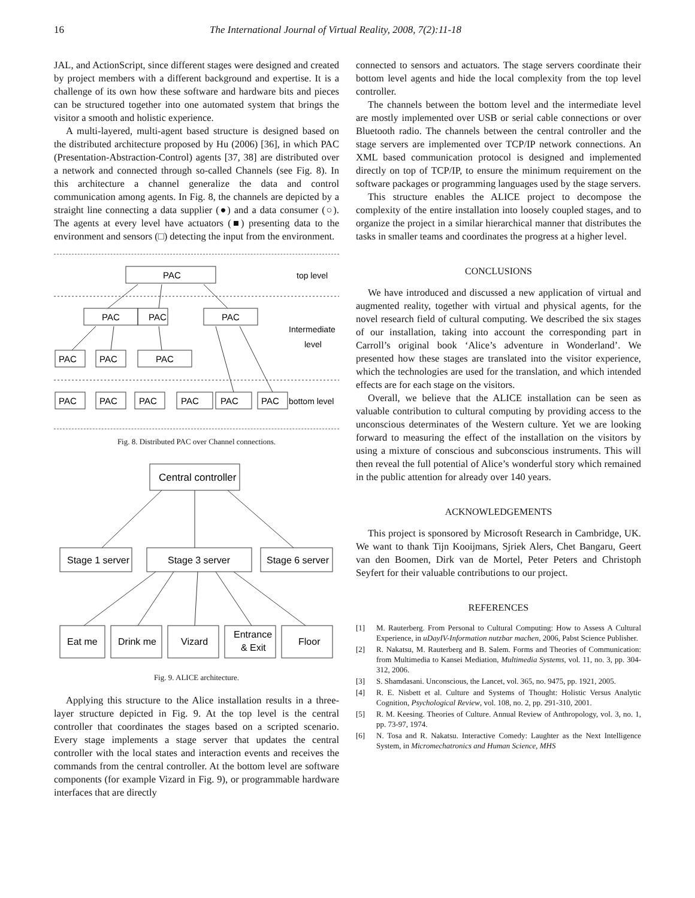16 The International Journal of Virtual Reality, 2008, 7(2):11-18
JAL, and ActionScript, since different stages were designed and created by project members with a different background and expertise. It is a challenge of its own how these software and hardware bits and pieces can be structured together into one automated system that brings the visitor a smooth and holistic experience.
A multi-layered, multi-agent based structure is designed based on the distributed architecture proposed by Hu (2006) [36], in which PAC (Presentation-Abstraction-Control) agents [37, 38] are distributed over a network and connected through so-called Channels (see Fig. 8). In this architecture a channel generalize the data and control communication among agents. In Fig. 8, the channels are depicted by a straight line connecting a data supplier (●) and a data consumer (○). The agents at every level have actuators (■) presenting data to the environment and sensors (□) detecting the input from the environment.
PAC
PAC
PAC
PAC
PAC
PAC
PAC
PAC
PAC
PAC
PAC
PAC
PAC
top level
Intermediate
level
bottom level
Fig. 8. Distributed PAC over Channel connections.
Central controller
Stage 1 server
Stage 3 server
Stage 6 server
Eat me
Drink me
Vizard
Entrance
& Exit
Floor
Fig. 9. ALICE architecture.
Applying this structure to the Alice installation results in a three-layer structure depicted in Fig. 9. At the top level is the central controller that coordinates the stages based on a scripted scenario. Every stage implements a stage server that updates the central controller with the local states and interaction events and receives the commands from the central controller. At the bottom level are software components (for example Vizard in Fig. 9), or programmable hardware interfaces that are directly
connected to sensors and actuators. The stage servers coordinate their bottom level agents and hide the local complexity from the top level controller.
The channels between the bottom level and the intermediate level are mostly implemented over USB or serial cable connections or over Bluetooth radio. The channels between the central controller and the stage servers are implemented over TCP/IP network connections. An XML based communication protocol is designed and implemented directly on top of TCP/IP, to ensure the minimum requirement on the software packages or programming languages used by the stage servers.
This structure enables the ALICE project to decompose the complexity of the entire installation into loosely coupled stages, and to organize the project in a similar hierarchical manner that distributes the tasks in smaller teams and coordinates the progress at a higher level.
CONCLUSIONS
We have introduced and discussed a new application of virtual and augmented reality, together with virtual and physical agents, for the novel research field of cultural computing. We described the six stages of our installation, taking into account the corresponding part in Carroll’s original book ‘Alice’s adventure in Wonderland’. We presented how these stages are translated into the visitor experience, which the technologies are used for the translation, and which intended effects are for each stage on the visitors.
Overall, we believe that the ALICE installation can be seen as valuable contribution to cultural computing by providing access to the unconscious determinates of the Western culture. Yet we are looking forward to measuring the effect of the installation on the visitors by using a mixture of conscious and subconscious instruments. This will then reveal the full potential of Alice’s wonderful story which remained in the public attention for already over 140 years.
ACKNOWLEDGEMENTS
This project is sponsored by Microsoft Research in Cambridge, UK. We want to thank Tijn Kooijmans, Sjriek Alers, Chet Bangaru, Geert van den Boomen, Dirk van de Mortel, Peter Peters and Christoph Seyfert for their valuable contributions to our project.
REFERENCES
[1] M. Rauterberg. From Personal to Cultural Computing: How to Assess A Cultural Experience, in uDayIV-Information nutzbar machen, 2006, Pabst Science Publisher.
[2] R. Nakatsu, M. Rauterberg and B. Salem. Forms and Theories of Communication: from Multimedia to Kansei Mediation, Multimedia Systems, vol. 11, no. 3, pp. 304-312, 2006.
[3] S. Shamdasani. Unconscious, the Lancet, vol. 365, no. 9475, pp. 1921, 2005.
[4] R. E. Nisbett et al. Culture and Systems of Thought: Holistic Versus Analytic Cognition, Psychological Review, vol. 108, no. 2, pp. 291-310, 2001.
[5] R. M. Keesing. Theories of Culture. Annual Review of Anthropology, vol. 3, no. 1, pp. 73-97, 1974.
[6] N. Tosa and R. Nakatsu. Interactive Comedy: Laughter as the Next Intelligence System, in Micromechatronics and Human Science, MHS